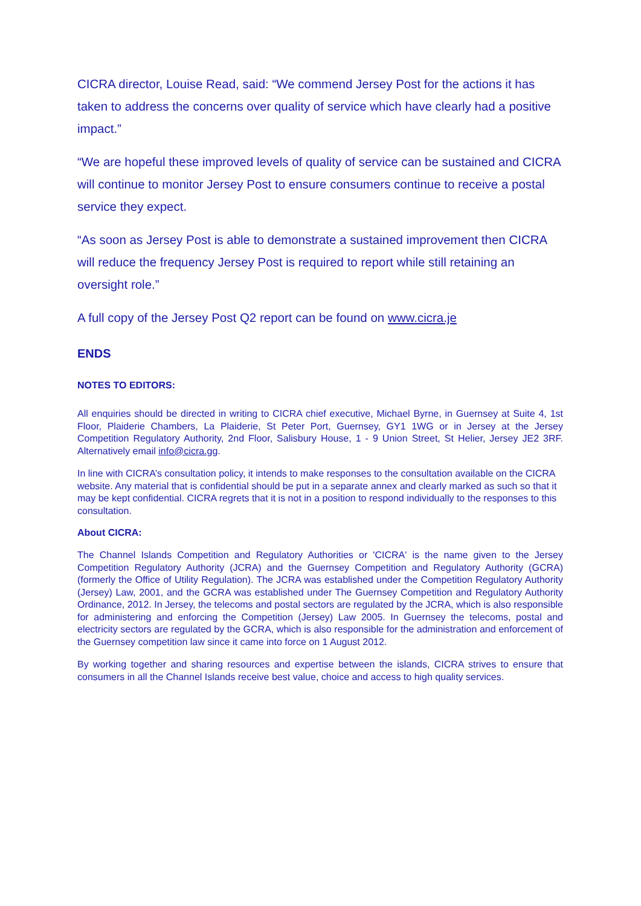CICRA director, Louise Read, said: “We commend Jersey Post for the actions it has taken to address the concerns over quality of service which have clearly had a positive impact.”
“We are hopeful these improved levels of quality of service can be sustained and CICRA will continue to monitor Jersey Post to ensure consumers continue to receive a postal service they expect.
“As soon as Jersey Post is able to demonstrate a sustained improvement then CICRA will reduce the frequency Jersey Post is required to report while still retaining an oversight role.”
A full copy of the Jersey Post Q2 report can be found on www.cicra.je
ENDS
NOTES TO EDITORS:
All enquiries should be directed in writing to CICRA chief executive, Michael Byrne, in Guernsey at Suite 4, 1st Floor, Plaiderie Chambers, La Plaiderie, St Peter Port, Guernsey, GY1 1WG or in Jersey at the Jersey Competition Regulatory Authority, 2nd Floor, Salisbury House, 1 - 9 Union Street, St Helier, Jersey JE2 3RF. Alternatively email info@cicra.gg.
In line with CICRA’s consultation policy, it intends to make responses to the consultation available on the CICRA website. Any material that is confidential should be put in a separate annex and clearly marked as such so that it may be kept confidential. CICRA regrets that it is not in a position to respond individually to the responses to this consultation.
About CICRA:
The Channel Islands Competition and Regulatory Authorities or 'CICRA' is the name given to the Jersey Competition Regulatory Authority (JCRA) and the Guernsey Competition and Regulatory Authority (GCRA) (formerly the Office of Utility Regulation). The JCRA was established under the Competition Regulatory Authority (Jersey) Law, 2001, and the GCRA was established under The Guernsey Competition and Regulatory Authority Ordinance, 2012. In Jersey, the telecoms and postal sectors are regulated by the JCRA, which is also responsible for administering and enforcing the Competition (Jersey) Law 2005. In Guernsey the telecoms, postal and electricity sectors are regulated by the GCRA, which is also responsible for the administration and enforcement of the Guernsey competition law since it came into force on 1 August 2012.
By working together and sharing resources and expertise between the islands, CICRA strives to ensure that consumers in all the Channel Islands receive best value, choice and access to high quality services.